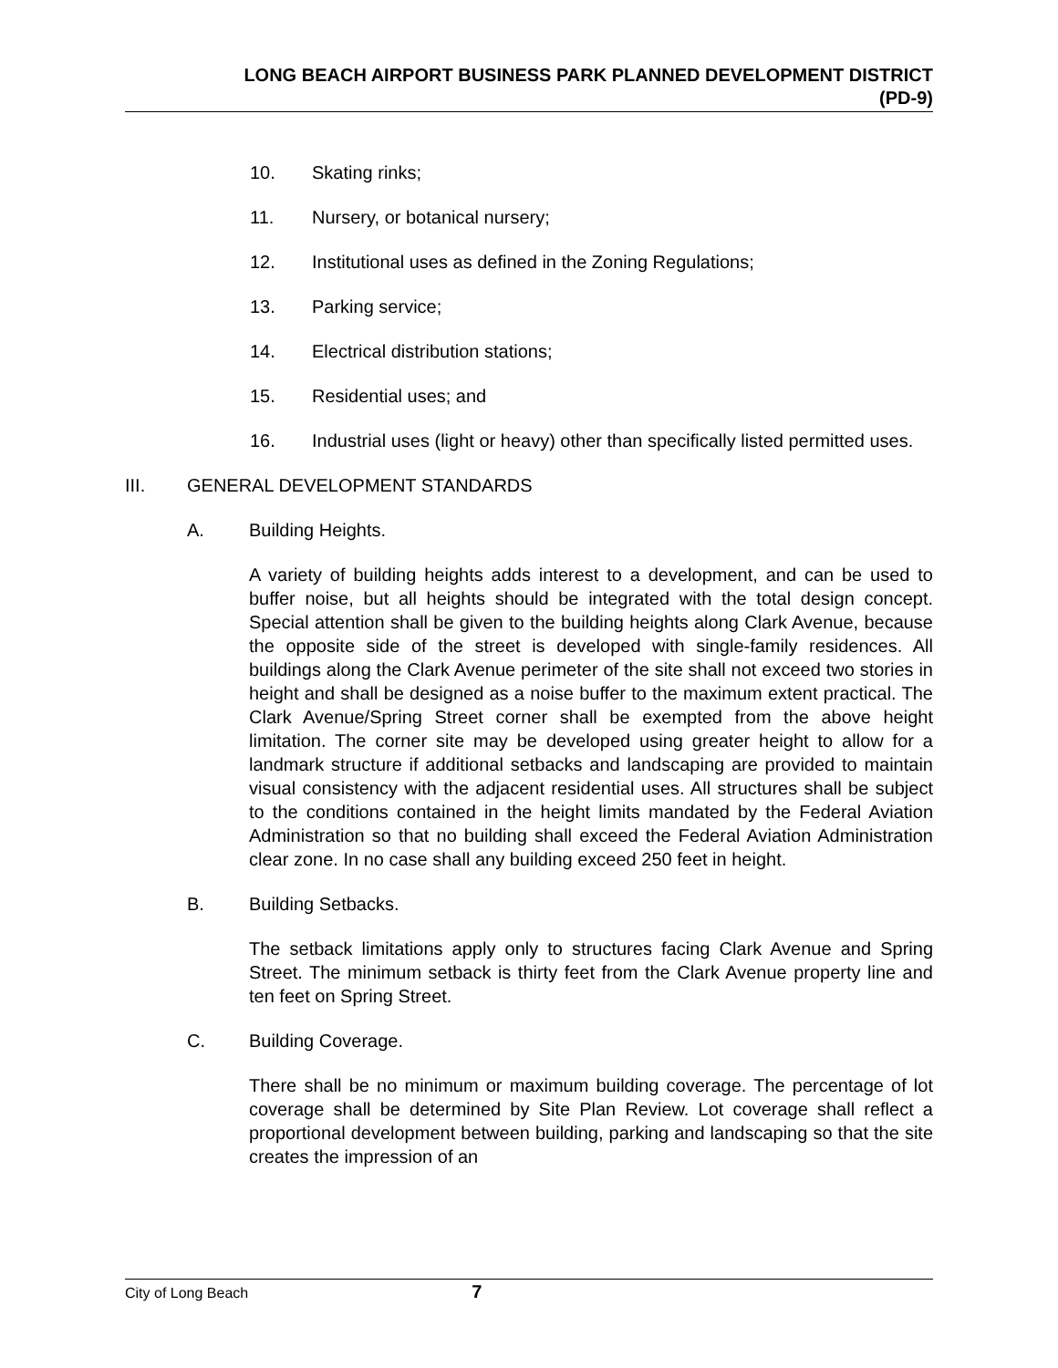LONG BEACH AIRPORT BUSINESS PARK PLANNED DEVELOPMENT DISTRICT
(PD-9)
10. Skating rinks;
11. Nursery, or botanical nursery;
12. Institutional uses as defined in the Zoning Regulations;
13. Parking service;
14. Electrical distribution stations;
15. Residential uses; and
16. Industrial uses (light or heavy) other than specifically listed permitted uses.
III. GENERAL DEVELOPMENT STANDARDS
A. Building Heights.
A variety of building heights adds interest to a development, and can be used to buffer noise, but all heights should be integrated with the total design concept. Special attention shall be given to the building heights along Clark Avenue, because the opposite side of the street is developed with single-family residences. All buildings along the Clark Avenue perimeter of the site shall not exceed two stories in height and shall be designed as a noise buffer to the maximum extent practical. The Clark Avenue/Spring Street corner shall be exempted from the above height limitation. The corner site may be developed using greater height to allow for a landmark structure if additional setbacks and landscaping are provided to maintain visual consistency with the adjacent residential uses. All structures shall be subject to the conditions contained in the height limits mandated by the Federal Aviation Administration so that no building shall exceed the Federal Aviation Administration clear zone. In no case shall any building exceed 250 feet in height.
B. Building Setbacks.
The setback limitations apply only to structures facing Clark Avenue and Spring Street. The minimum setback is thirty feet from the Clark Avenue property line and ten feet on Spring Street.
C. Building Coverage.
There shall be no minimum or maximum building coverage. The percentage of lot coverage shall be determined by Site Plan Review. Lot coverage shall reflect a proportional development between building, parking and landscaping so that the site creates the impression of an
City of Long Beach 7